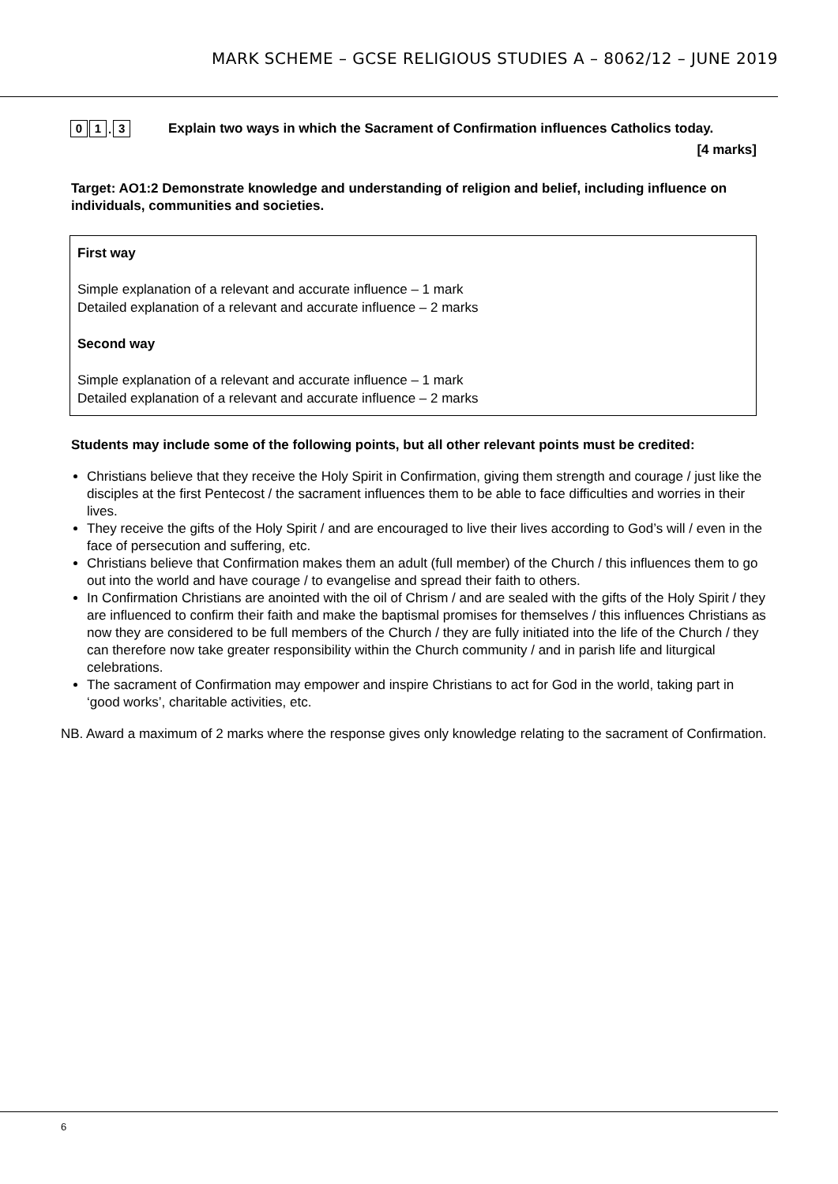MARK SCHEME – GCSE RELIGIOUS STUDIES A – 8062/12 – JUNE 2019
0 1. 3
Explain two ways in which the Sacrament of Confirmation influences Catholics today.
[4 marks]
Target: AO1:2 Demonstrate knowledge and understanding of religion and belief, including influence on individuals, communities and societies.
First way
Simple explanation of a relevant and accurate influence – 1 mark
Detailed explanation of a relevant and accurate influence – 2 marks
Second way
Simple explanation of a relevant and accurate influence – 1 mark
Detailed explanation of a relevant and accurate influence – 2 marks
Students may include some of the following points, but all other relevant points must be credited:
Christians believe that they receive the Holy Spirit in Confirmation, giving them strength and courage / just like the disciples at the first Pentecost / the sacrament influences them to be able to face difficulties and worries in their lives.
They receive the gifts of the Holy Spirit / and are encouraged to live their lives according to God’s will / even in the face of persecution and suffering, etc.
Christians believe that Confirmation makes them an adult (full member) of the Church / this influences them to go out into the world and have courage / to evangelise and spread their faith to others.
In Confirmation Christians are anointed with the oil of Chrism / and are sealed with the gifts of the Holy Spirit / they are influenced to confirm their faith and make the baptismal promises for themselves / this influences Christians as now they are considered to be full members of the Church / they are fully initiated into the life of the Church / they can therefore now take greater responsibility within the Church community / and in parish life and liturgical celebrations.
The sacrament of Confirmation may empower and inspire Christians to act for God in the world, taking part in ‘good works’, charitable activities, etc.
NB. Award a maximum of 2 marks where the response gives only knowledge relating to the sacrament of Confirmation.
6